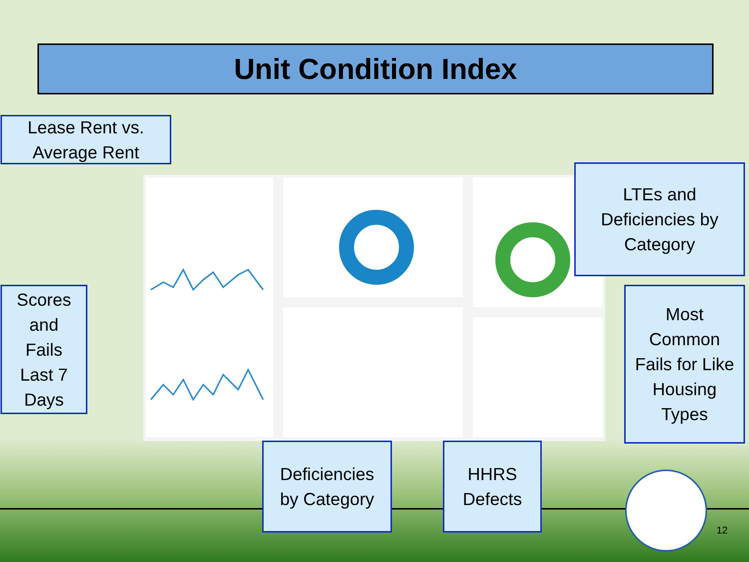Unit Condition Index
Lease Rent vs.
Average Rent
LTEs and
Deficiencies by
Category
Scores
and
Fails
Last 7
Days
Most
Common
Fails for Like
Housing
Types
Deficiencies
by Category
HHRS
Defects
12